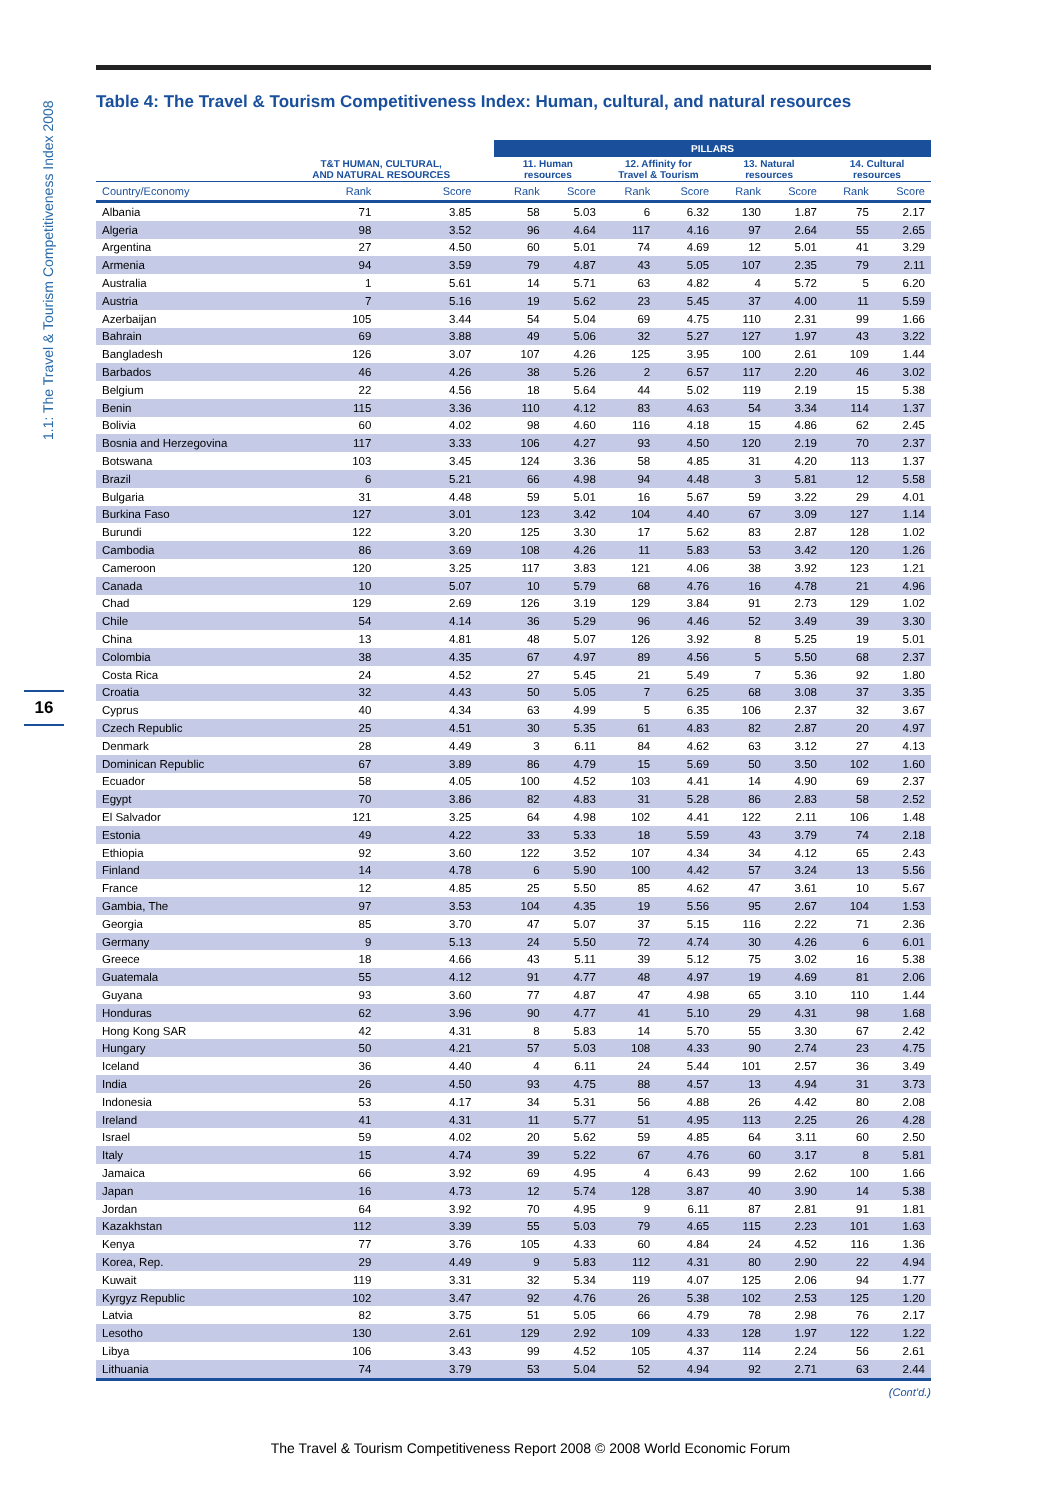1.1: The Travel & Tourism Competitiveness Index 2008
16
Table 4: The Travel & Tourism Competitiveness Index: Human, cultural, and natural resources
| | | | | PILLARS | | | | | | | |
| --- | --- | --- | --- | --- | --- | --- | --- | --- | --- | --- | --- |
| | T&T HUMAN, CULTURAL, AND NATURAL RESOURCES | | | 11. Human resources | | 12. Affinity for Travel & Tourism | | 13. Natural resources | | 14. Cultural resources | |
| Country/Economy | Rank | Score | | Rank | Score | Rank | Score | Rank | Score | Rank | Score |
| Albania | 71 | 3.85 | | 58 | 5.03 | 6 | 6.32 | 130 | 1.87 | 75 | 2.17 |
| Algeria | 98 | 3.52 | | 96 | 4.64 | 117 | 4.16 | 97 | 2.64 | 55 | 2.65 |
| Argentina | 27 | 4.50 | | 60 | 5.01 | 74 | 4.69 | 12 | 5.01 | 41 | 3.29 |
| Armenia | 94 | 3.59 | | 79 | 4.87 | 43 | 5.05 | 107 | 2.35 | 79 | 2.11 |
| Australia | 1 | 5.61 | | 14 | 5.71 | 63 | 4.82 | 4 | 5.72 | 5 | 6.20 |
| Austria | 7 | 5.16 | | 19 | 5.62 | 23 | 5.45 | 37 | 4.00 | 11 | 5.59 |
| Azerbaijan | 105 | 3.44 | | 54 | 5.04 | 69 | 4.75 | 110 | 2.31 | 99 | 1.66 |
| Bahrain | 69 | 3.88 | | 49 | 5.06 | 32 | 5.27 | 127 | 1.97 | 43 | 3.22 |
| Bangladesh | 126 | 3.07 | | 107 | 4.26 | 125 | 3.95 | 100 | 2.61 | 109 | 1.44 |
| Barbados | 46 | 4.26 | | 38 | 5.26 | 2 | 6.57 | 117 | 2.20 | 46 | 3.02 |
| Belgium | 22 | 4.56 | | 18 | 5.64 | 44 | 5.02 | 119 | 2.19 | 15 | 5.38 |
| Benin | 115 | 3.36 | | 110 | 4.12 | 83 | 4.63 | 54 | 3.34 | 114 | 1.37 |
| Bolivia | 60 | 4.02 | | 98 | 4.60 | 116 | 4.18 | 15 | 4.86 | 62 | 2.45 |
| Bosnia and Herzegovina | 117 | 3.33 | | 106 | 4.27 | 93 | 4.50 | 120 | 2.19 | 70 | 2.37 |
| Botswana | 103 | 3.45 | | 124 | 3.36 | 58 | 4.85 | 31 | 4.20 | 113 | 1.37 |
| Brazil | 6 | 5.21 | | 66 | 4.98 | 94 | 4.48 | 3 | 5.81 | 12 | 5.58 |
| Bulgaria | 31 | 4.48 | | 59 | 5.01 | 16 | 5.67 | 59 | 3.22 | 29 | 4.01 |
| Burkina Faso | 127 | 3.01 | | 123 | 3.42 | 104 | 4.40 | 67 | 3.09 | 127 | 1.14 |
| Burundi | 122 | 3.20 | | 125 | 3.30 | 17 | 5.62 | 83 | 2.87 | 128 | 1.02 |
| Cambodia | 86 | 3.69 | | 108 | 4.26 | 11 | 5.83 | 53 | 3.42 | 120 | 1.26 |
| Cameroon | 120 | 3.25 | | 117 | 3.83 | 121 | 4.06 | 38 | 3.92 | 123 | 1.21 |
| Canada | 10 | 5.07 | | 10 | 5.79 | 68 | 4.76 | 16 | 4.78 | 21 | 4.96 |
| Chad | 129 | 2.69 | | 126 | 3.19 | 129 | 3.84 | 91 | 2.73 | 129 | 1.02 |
| Chile | 54 | 4.14 | | 36 | 5.29 | 96 | 4.46 | 52 | 3.49 | 39 | 3.30 |
| China | 13 | 4.81 | | 48 | 5.07 | 126 | 3.92 | 8 | 5.25 | 19 | 5.01 |
| Colombia | 38 | 4.35 | | 67 | 4.97 | 89 | 4.56 | 5 | 5.50 | 68 | 2.37 |
| Costa Rica | 24 | 4.52 | | 27 | 5.45 | 21 | 5.49 | 7 | 5.36 | 92 | 1.80 |
| Croatia | 32 | 4.43 | | 50 | 5.05 | 7 | 6.25 | 68 | 3.08 | 37 | 3.35 |
| Cyprus | 40 | 4.34 | | 63 | 4.99 | 5 | 6.35 | 106 | 2.37 | 32 | 3.67 |
| Czech Republic | 25 | 4.51 | | 30 | 5.35 | 61 | 4.83 | 82 | 2.87 | 20 | 4.97 |
| Denmark | 28 | 4.49 | | 3 | 6.11 | 84 | 4.62 | 63 | 3.12 | 27 | 4.13 |
| Dominican Republic | 67 | 3.89 | | 86 | 4.79 | 15 | 5.69 | 50 | 3.50 | 102 | 1.60 |
| Ecuador | 58 | 4.05 | | 100 | 4.52 | 103 | 4.41 | 14 | 4.90 | 69 | 2.37 |
| Egypt | 70 | 3.86 | | 82 | 4.83 | 31 | 5.28 | 86 | 2.83 | 58 | 2.52 |
| El Salvador | 121 | 3.25 | | 64 | 4.98 | 102 | 4.41 | 122 | 2.11 | 106 | 1.48 |
| Estonia | 49 | 4.22 | | 33 | 5.33 | 18 | 5.59 | 43 | 3.79 | 74 | 2.18 |
| Ethiopia | 92 | 3.60 | | 122 | 3.52 | 107 | 4.34 | 34 | 4.12 | 65 | 2.43 |
| Finland | 14 | 4.78 | | 6 | 5.90 | 100 | 4.42 | 57 | 3.24 | 13 | 5.56 |
| France | 12 | 4.85 | | 25 | 5.50 | 85 | 4.62 | 47 | 3.61 | 10 | 5.67 |
| Gambia, The | 97 | 3.53 | | 104 | 4.35 | 19 | 5.56 | 95 | 2.67 | 104 | 1.53 |
| Georgia | 85 | 3.70 | | 47 | 5.07 | 37 | 5.15 | 116 | 2.22 | 71 | 2.36 |
| Germany | 9 | 5.13 | | 24 | 5.50 | 72 | 4.74 | 30 | 4.26 | 6 | 6.01 |
| Greece | 18 | 4.66 | | 43 | 5.11 | 39 | 5.12 | 75 | 3.02 | 16 | 5.38 |
| Guatemala | 55 | 4.12 | | 91 | 4.77 | 48 | 4.97 | 19 | 4.69 | 81 | 2.06 |
| Guyana | 93 | 3.60 | | 77 | 4.87 | 47 | 4.98 | 65 | 3.10 | 110 | 1.44 |
| Honduras | 62 | 3.96 | | 90 | 4.77 | 41 | 5.10 | 29 | 4.31 | 98 | 1.68 |
| Hong Kong SAR | 42 | 4.31 | | 8 | 5.83 | 14 | 5.70 | 55 | 3.30 | 67 | 2.42 |
| Hungary | 50 | 4.21 | | 57 | 5.03 | 108 | 4.33 | 90 | 2.74 | 23 | 4.75 |
| Iceland | 36 | 4.40 | | 4 | 6.11 | 24 | 5.44 | 101 | 2.57 | 36 | 3.49 |
| India | 26 | 4.50 | | 93 | 4.75 | 88 | 4.57 | 13 | 4.94 | 31 | 3.73 |
| Indonesia | 53 | 4.17 | | 34 | 5.31 | 56 | 4.88 | 26 | 4.42 | 80 | 2.08 |
| Ireland | 41 | 4.31 | | 11 | 5.77 | 51 | 4.95 | 113 | 2.25 | 26 | 4.28 |
| Israel | 59 | 4.02 | | 20 | 5.62 | 59 | 4.85 | 64 | 3.11 | 60 | 2.50 |
| Italy | 15 | 4.74 | | 39 | 5.22 | 67 | 4.76 | 60 | 3.17 | 8 | 5.81 |
| Jamaica | 66 | 3.92 | | 69 | 4.95 | 4 | 6.43 | 99 | 2.62 | 100 | 1.66 |
| Japan | 16 | 4.73 | | 12 | 5.74 | 128 | 3.87 | 40 | 3.90 | 14 | 5.38 |
| Jordan | 64 | 3.92 | | 70 | 4.95 | 9 | 6.11 | 87 | 2.81 | 91 | 1.81 |
| Kazakhstan | 112 | 3.39 | | 55 | 5.03 | 79 | 4.65 | 115 | 2.23 | 101 | 1.63 |
| Kenya | 77 | 3.76 | | 105 | 4.33 | 60 | 4.84 | 24 | 4.52 | 116 | 1.36 |
| Korea, Rep. | 29 | 4.49 | | 9 | 5.83 | 112 | 4.31 | 80 | 2.90 | 22 | 4.94 |
| Kuwait | 119 | 3.31 | | 32 | 5.34 | 119 | 4.07 | 125 | 2.06 | 94 | 1.77 |
| Kyrgyz Republic | 102 | 3.47 | | 92 | 4.76 | 26 | 5.38 | 102 | 2.53 | 125 | 1.20 |
| Latvia | 82 | 3.75 | | 51 | 5.05 | 66 | 4.79 | 78 | 2.98 | 76 | 2.17 |
| Lesotho | 130 | 2.61 | | 129 | 2.92 | 109 | 4.33 | 128 | 1.97 | 122 | 1.22 |
| Libya | 106 | 3.43 | | 99 | 4.52 | 105 | 4.37 | 114 | 2.24 | 56 | 2.61 |
| Lithuania | 74 | 3.79 | | 53 | 5.04 | 52 | 4.94 | 92 | 2.71 | 63 | 2.44 |
(Cont’d.)
The Travel & Tourism Competitiveness Report 2008 © 2008 World Economic Forum